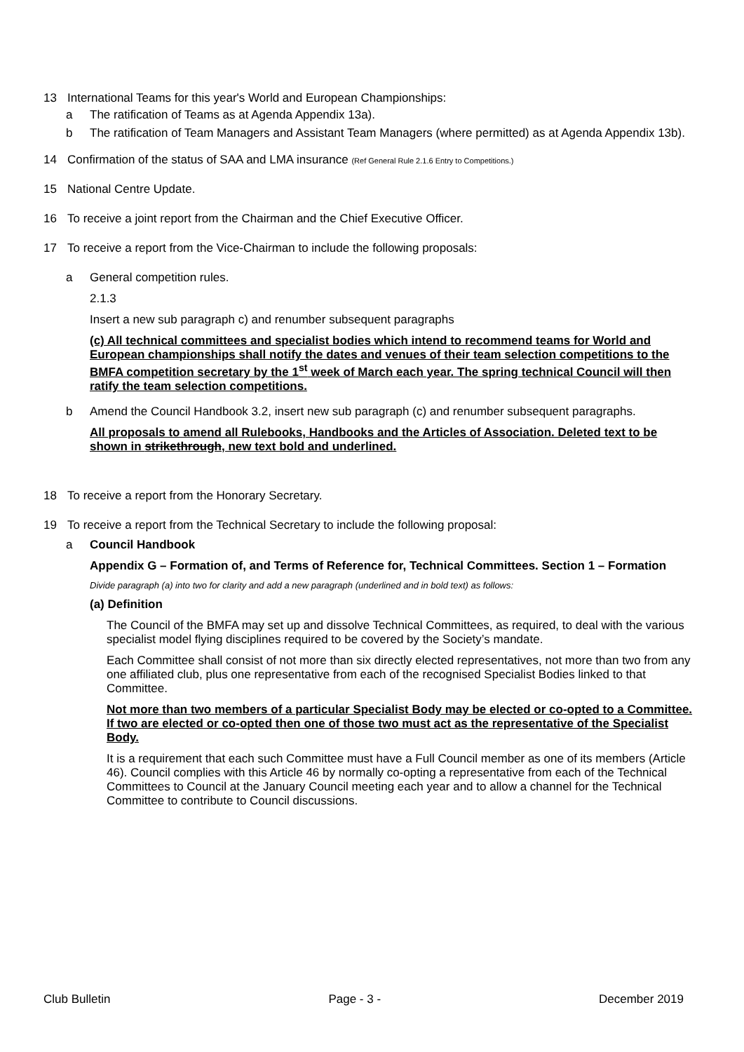13 International Teams for this year's World and European Championships:
a The ratification of Teams as at Agenda Appendix 13a).
b The ratification of Team Managers and Assistant Team Managers (where permitted) as at Agenda Appendix 13b).
14 Confirmation of the status of SAA and LMA insurance (Ref General Rule 2.1.6 Entry to Competitions.)
15 National Centre Update.
16 To receive a joint report from the Chairman and the Chief Executive Officer.
17 To receive a report from the Vice-Chairman to include the following proposals:
a General competition rules.
2.1.3
Insert a new sub paragraph c) and renumber subsequent paragraphs
(c) All technical committees and specialist bodies which intend to recommend teams for World and European championships shall notify the dates and venues of their team selection competitions to the BMFA competition secretary by the 1<sup>st</sup> week of March each year. The spring technical Council will then ratify the team selection competitions.
b Amend the Council Handbook 3.2, insert new sub paragraph (c) and renumber subsequent paragraphs.
All proposals to amend all Rulebooks, Handbooks and the Articles of Association. Deleted text to be shown in strikethrough, new text bold and underlined.
18 To receive a report from the Honorary Secretary.
19 To receive a report from the Technical Secretary to include the following proposal:
a Council Handbook
Appendix G – Formation of, and Terms of Reference for, Technical Committees. Section 1 – Formation
Divide paragraph (a) into two for clarity and add a new paragraph (underlined and in bold text) as follows:
(a) Definition
The Council of the BMFA may set up and dissolve Technical Committees, as required, to deal with the various specialist model flying disciplines required to be covered by the Society’s mandate.
Each Committee shall consist of not more than six directly elected representatives, not more than two from any one affiliated club, plus one representative from each of the recognised Specialist Bodies linked to that Committee.
Not more than two members of a particular Specialist Body may be elected or co-opted to a Committee. If two are elected or co-opted then one of those two must act as the representative of the Specialist Body.
It is a requirement that each such Committee must have a Full Council member as one of its members (Article 46). Council complies with this Article 46 by normally co-opting a representative from each of the Technical Committees to Council at the January Council meeting each year and to allow a channel for the Technical Committee to contribute to Council discussions.
Club Bulletin Page - 3 - December 2019